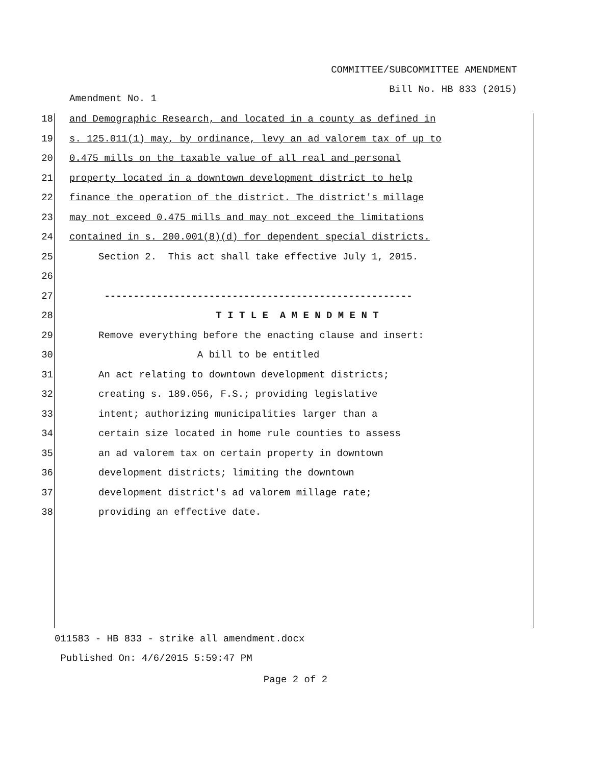COMMITTEE/SUBCOMMITTEE AMENDMENT
Bill No. HB 833 (2015)
Amendment No. 1
18 and Demographic Research, and located in a county as defined in
19 s. 125.011(1) may, by ordinance, levy an ad valorem tax of up to
20 0.475 mills on the taxable value of all real and personal
21 property located in a downtown development district to help
22 finance the operation of the district. The district's millage
23 may not exceed 0.475 mills and may not exceed the limitations
24 contained in s. 200.001(8)(d) for dependent special districts.
25 Section 2. This act shall take effective July 1, 2015.
26
27 -----------------------------------------------------
28 T I T L E A M E N D M E N T
29 Remove everything before the enacting clause and insert:
30 A bill to be entitled
31 An act relating to downtown development districts;
32 creating s. 189.056, F.S.; providing legislative
33 intent; authorizing municipalities larger than a
34 certain size located in home rule counties to assess
35 an ad valorem tax on certain property in downtown
36 development districts; limiting the downtown
37 development district's ad valorem millage rate;
38 providing an effective date.
011583 - HB 833 - strike all amendment.docx
Published On: 4/6/2015 5:59:47 PM
Page 2 of 2